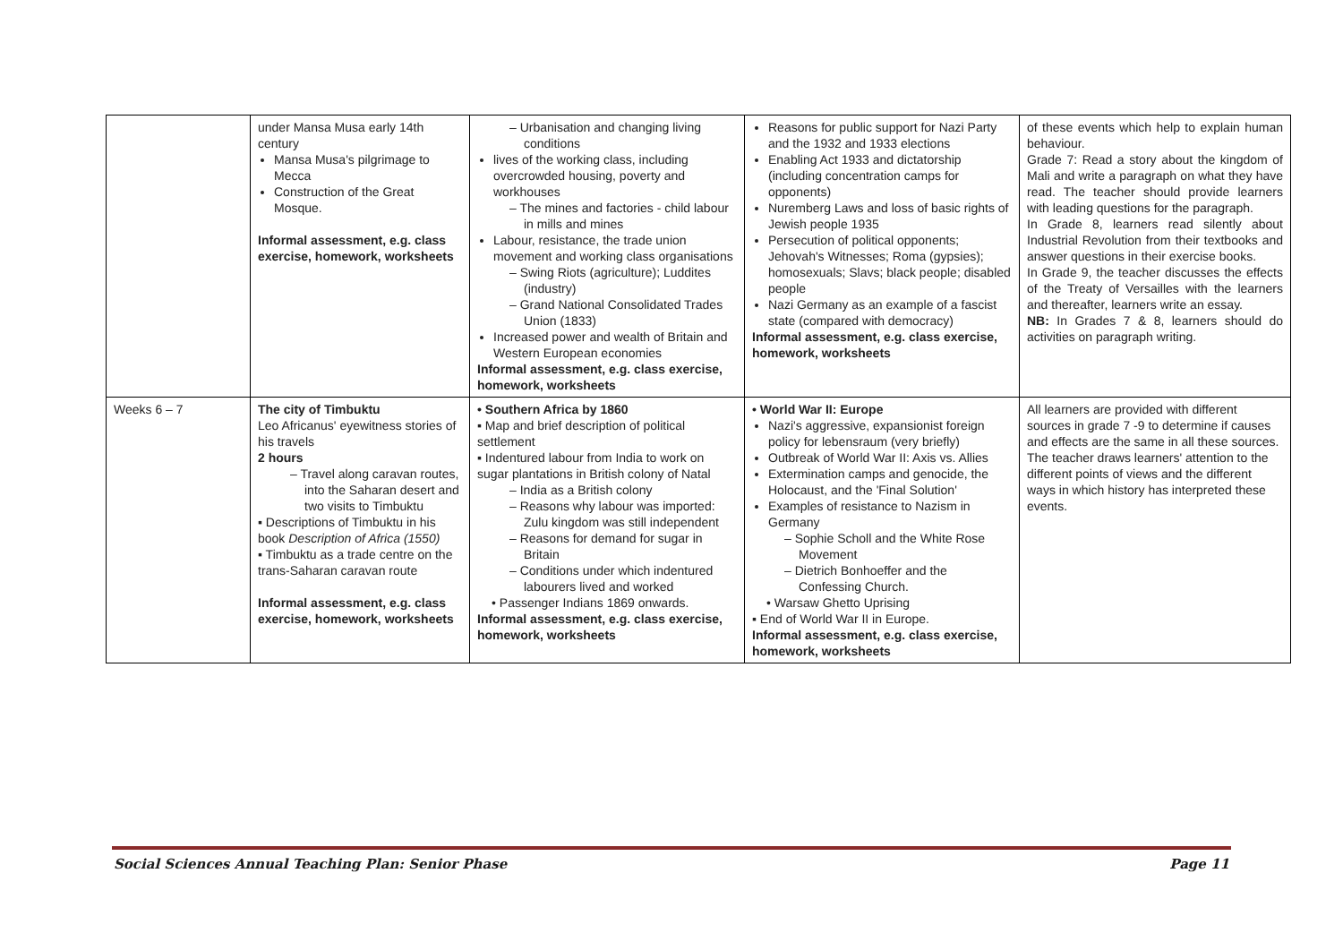| | under Mansa Musa early 14th century Mansa Musa's pilgrimage to Mecca Construction of the Great Mosque. Informal assessment, e.g. class exercise, homework, worksheets | – Urbanisation and changing living conditions lives of the working class, including overcrowded housing, poverty and workhouses – The mines and factories - child labour in mills and mines Labour, resistance, the trade union movement and working class organisations – Swing Riots (agriculture); Luddites (industry) – Grand National Consolidated Trades Union (1833) Increased power and wealth of Britain and Western European economies Informal assessment, e.g. class exercise, homework, worksheets | Reasons for public support for Nazi Party and the 1932 and 1933 elections Enabling Act 1933 and dictatorship (including concentration camps for opponents) Nuremberg Laws and loss of basic rights of Jewish people 1935 Persecution of political opponents; Jehovah's Witnesses; Roma (gypsies); homosexuals; Slavs; black people; disabled people Nazi Germany as an example of a fascist state (compared with democracy) Informal assessment, e.g. class exercise, homework, worksheets | of these events which help to explain human behaviour. Grade 7: Read a story about the kingdom of Mali and write a paragraph on what they have read. The teacher should provide learners with leading questions for the paragraph. In Grade 8, learners read silently about Industrial Revolution from their textbooks and answer questions in their exercise books. In Grade 9, the teacher discusses the effects of the Treaty of Versailles with the learners and thereafter, learners write an essay. NB: In Grades 7 & 8, learners should do activities on paragraph writing. |
| Weeks 6 – 7 | The city of Timbuktu Leo Africanus' eyewitness stories of his travels 2 hours – Travel along caravan routes, into the Saharan desert and two visits to Timbuktu ▪ Descriptions of Timbuktu in his book Description of Africa (1550) ▪ Timbuktu as a trade centre on the trans-Saharan caravan route Informal assessment, e.g. class exercise, homework, worksheets | • Southern Africa by 1860 ▪ Map and brief description of political settlement ▪ Indentured labour from India to work on sugar plantations in British colony of Natal – India as a British colony – Reasons why labour was imported: Zulu kingdom was still independent – Reasons for demand for sugar in Britain – Conditions under which indentured labourers lived and worked • Passenger Indians 1869 onwards. Informal assessment, e.g. class exercise, homework, worksheets | • World War II: Europe Nazi's aggressive, expansionist foreign policy for lebensraum (very briefly) Outbreak of World War II: Axis vs. Allies Extermination camps and genocide, the Holocaust, and the 'Final Solution' Examples of resistance to Nazism in Germany – Sophie Scholl and the White Rose Movement – Dietrich Bonhoeffer and the Confessing Church. • Warsaw Ghetto Uprising ▪ End of World War II in Europe. Informal assessment, e.g. class exercise, homework, worksheets | All learners are provided with different sources in grade 7 -9 to determine if causes and effects are the same in all these sources. The teacher draws learners' attention to the different points of views and the different ways in which history has interpreted these events. |
Social Sciences Annual Teaching Plan: Senior Phase Page 11